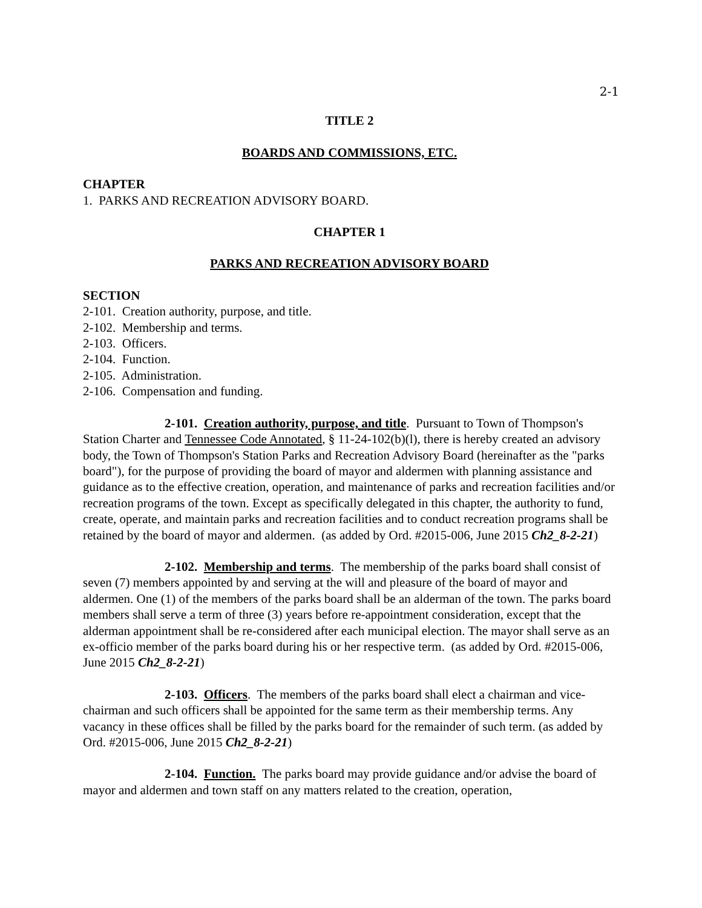2-1
TITLE 2
BOARDS AND COMMISSIONS, ETC.
CHAPTER
1. PARKS AND RECREATION ADVISORY BOARD.
CHAPTER 1
PARKS AND RECREATION ADVISORY BOARD
SECTION
2-101. Creation authority, purpose, and title.
2-102. Membership and terms.
2-103. Officers.
2-104. Function.
2-105. Administration.
2-106. Compensation and funding.
2-101. Creation authority, purpose, and title. Pursuant to Town of Thompson's Station Charter and Tennessee Code Annotated, § 11-24-102(b)(l), there is hereby created an advisory body, the Town of Thompson's Station Parks and Recreation Advisory Board (hereinafter as the "parks board"), for the purpose of providing the board of mayor and aldermen with planning assistance and guidance as to the effective creation, operation, and maintenance of parks and recreation facilities and/or recreation programs of the town. Except as specifically delegated in this chapter, the authority to fund, create, operate, and maintain parks and recreation facilities and to conduct recreation programs shall be retained by the board of mayor and aldermen. (as added by Ord. #2015-006, June 2015 Ch2_8-2-21)
2-102. Membership and terms. The membership of the parks board shall consist of seven (7) members appointed by and serving at the will and pleasure of the board of mayor and aldermen. One (1) of the members of the parks board shall be an alderman of the town. The parks board members shall serve a term of three (3) years before re-appointment consideration, except that the alderman appointment shall be re-considered after each municipal election. The mayor shall serve as an ex-officio member of the parks board during his or her respective term. (as added by Ord. #2015-006, June 2015 Ch2_8-2-21)
2-103. Officers. The members of the parks board shall elect a chairman and vice-chairman and such officers shall be appointed for the same term as their membership terms. Any vacancy in these offices shall be filled by the parks board for the remainder of such term. (as added by Ord. #2015-006, June 2015 Ch2_8-2-21)
2-104. Function. The parks board may provide guidance and/or advise the board of mayor and aldermen and town staff on any matters related to the creation, operation,